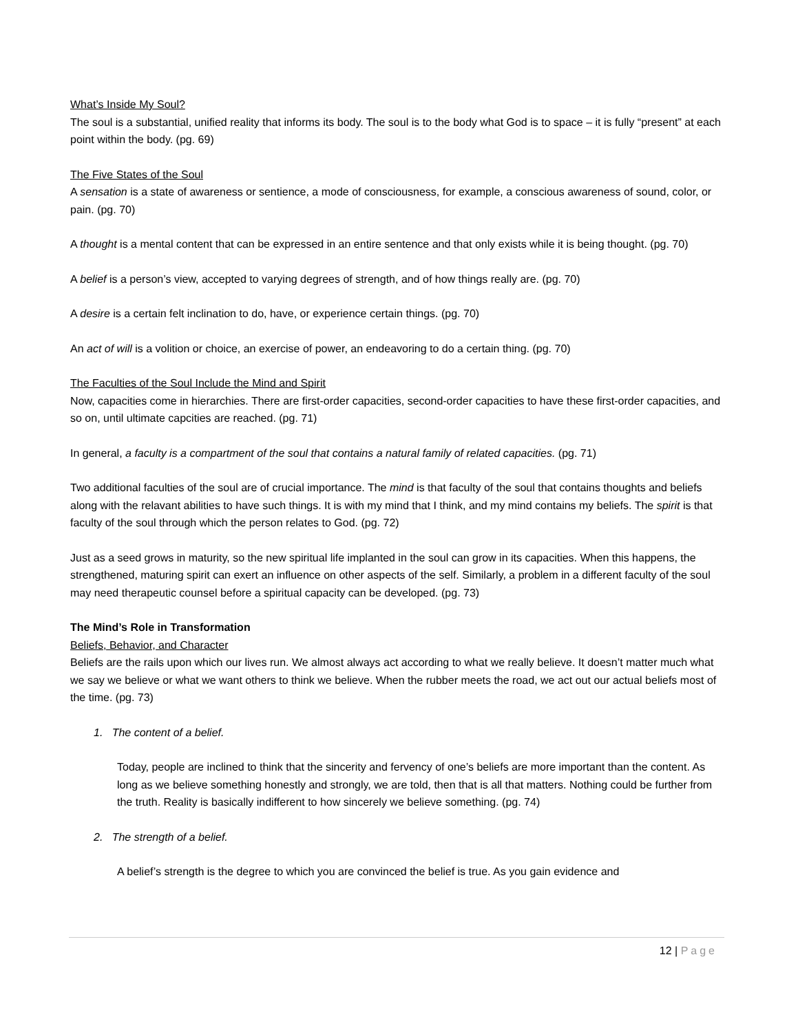What’s Inside My Soul?
The soul is a substantial, unified reality that informs its body. The soul is to the body what God is to space – it is fully “present” at each point within the body. (pg. 69)
The Five States of the Soul
A sensation is a state of awareness or sentience, a mode of consciousness, for example, a conscious awareness of sound, color, or pain. (pg. 70)
A thought is a mental content that can be expressed in an entire sentence and that only exists while it is being thought. (pg. 70)
A belief is a person’s view, accepted to varying degrees of strength, and of how things really are. (pg. 70)
A desire is a certain felt inclination to do, have, or experience certain things. (pg. 70)
An act of will is a volition or choice, an exercise of power, an endeavoring to do a certain thing. (pg. 70)
The Faculties of the Soul Include the Mind and Spirit
Now, capacities come in hierarchies. There are first-order capacities, second-order capacities to have these first-order capacities, and so on, until ultimate capcities are reached. (pg. 71)
In general, a faculty is a compartment of the soul that contains a natural family of related capacities. (pg. 71)
Two additional faculties of the soul are of crucial importance. The mind is that faculty of the soul that contains thoughts and beliefs along with the relavant abilities to have such things. It is with my mind that I think, and my mind contains my beliefs. The spirit is that faculty of the soul through which the person relates to God. (pg. 72)
Just as a seed grows in maturity, so the new spiritual life implanted in the soul can grow in its capacities. When this happens, the strengthened, maturing spirit can exert an influence on other aspects of the self. Similarly, a problem in a different faculty of the soul may need therapeutic counsel before a spiritual capacity can be developed. (pg. 73)
The Mind’s Role in Transformation
Beliefs, Behavior, and Character
Beliefs are the rails upon which our lives run. We almost always act according to what we really believe. It doesn’t matter much what we say we believe or what we want others to think we believe. When the rubber meets the road, we act out our actual beliefs most of the time. (pg. 73)
1. The content of a belief.
Today, people are inclined to think that the sincerity and fervency of one’s beliefs are more important than the content. As long as we believe something honestly and strongly, we are told, then that is all that matters. Nothing could be further from the truth. Reality is basically indifferent to how sincerely we believe something. (pg. 74)
2. The strength of a belief.
A belief’s strength is the degree to which you are convinced the belief is true. As you gain evidence and
12 | Page